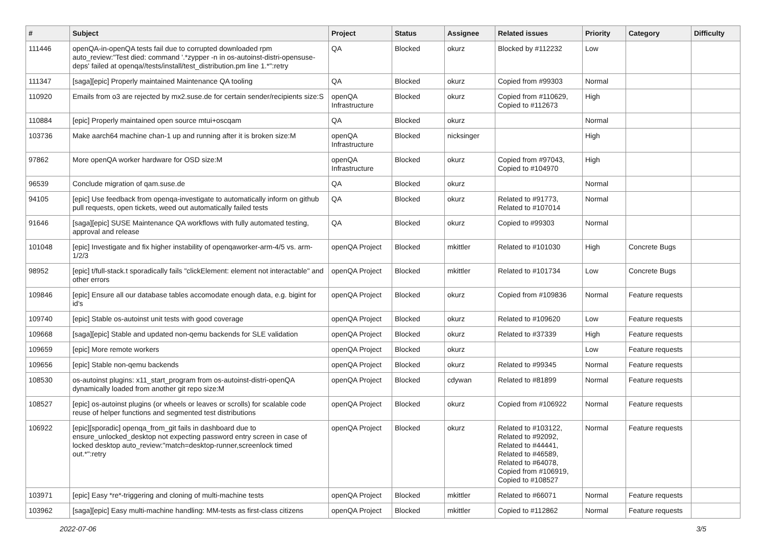| # | Subject | Project | Status | Assignee | Related issues | Priority | Category | Difficulty |
| --- | --- | --- | --- | --- | --- | --- | --- | --- |
| 111446 | openQA-in-openQA tests fail due to corrupted downloaded rpm auto_review:"Test died: command '.*zypper -n in os-autoinst-distri-opensuse-deps' failed at openqa//tests/install/test_distribution.pm line 1.*":retry | QA | Blocked | okurz | Blocked by #112232 | Low | | |
| 111347 | [saga][epic] Properly maintained Maintenance QA tooling | QA | Blocked | okurz | Copied from #99303 | Normal | | |
| 110920 | Emails from o3 are rejected by mx2.suse.de for certain sender/recipients size:S | openQA Infrastructure | Blocked | okurz | Copied from #110629, Copied to #112673 | High | | |
| 110884 | [epic] Properly maintained open source mtui+oscqam | QA | Blocked | okurz | | Normal | | |
| 103736 | Make aarch64 machine chan-1 up and running after it is broken size:M | openQA Infrastructure | Blocked | nicksinger | | High | | |
| 97862 | More openQA worker hardware for OSD size:M | openQA Infrastructure | Blocked | okurz | Copied from #97043, Copied to #104970 | High | | |
| 96539 | Conclude migration of qam.suse.de | QA | Blocked | okurz | | Normal | | |
| 94105 | [epic] Use feedback from openqa-investigate to automatically inform on github pull requests, open tickets, weed out automatically failed tests | QA | Blocked | okurz | Related to #91773, Related to #107014 | Normal | | |
| 91646 | [saga][epic] SUSE Maintenance QA workflows with fully automated testing, approval and release | QA | Blocked | okurz | Copied to #99303 | Normal | | |
| 101048 | [epic] Investigate and fix higher instability of openqaworker-arm-4/5 vs. arm-1/2/3 | openQA Project | Blocked | mkittler | Related to #101030 | High | Concrete Bugs | |
| 98952 | [epic] t/full-stack.t sporadically fails "clickElement: element not interactable" and other errors | openQA Project | Blocked | mkittler | Related to #101734 | Low | Concrete Bugs | |
| 109846 | [epic] Ensure all our database tables accomodate enough data, e.g. bigint for id's | openQA Project | Blocked | okurz | Copied from #109836 | Normal | Feature requests | |
| 109740 | [epic] Stable os-autoinst unit tests with good coverage | openQA Project | Blocked | okurz | Related to #109620 | Low | Feature requests | |
| 109668 | [saga][epic] Stable and updated non-qemu backends for SLE validation | openQA Project | Blocked | okurz | Related to #37339 | High | Feature requests | |
| 109659 | [epic] More remote workers | openQA Project | Blocked | okurz | | Low | Feature requests | |
| 109656 | [epic] Stable non-qemu backends | openQA Project | Blocked | okurz | Related to #99345 | Normal | Feature requests | |
| 108530 | os-autoinst plugins: x11_start_program from os-autoinst-distri-openQA dynamically loaded from another git repo size:M | openQA Project | Blocked | cdywan | Related to #81899 | Normal | Feature requests | |
| 108527 | [epic] os-autoinst plugins (or wheels or leaves or scrolls) for scalable code reuse of helper functions and segmented test distributions | openQA Project | Blocked | okurz | Copied from #106922 | Normal | Feature requests | |
| 106922 | [epic][sporadic] openqa_from_git fails in dashboard due to ensure_unlocked_desktop not expecting password entry screen in case of locked desktop auto_review:"match=desktop-runner,screenlock timed out.*":retry | openQA Project | Blocked | okurz | Related to #103122, Related to #92092, Related to #44441, Related to #46589, Related to #64078, Copied from #106919, Copied to #108527 | Normal | Feature requests | |
| 103971 | [epic] Easy *re*-triggering and cloning of multi-machine tests | openQA Project | Blocked | mkittler | Related to #66071 | Normal | Feature requests | |
| 103962 | [saga][epic] Easy multi-machine handling: MM-tests as first-class citizens | openQA Project | Blocked | mkittler | Copied to #112862 | Normal | Feature requests | |
2022-07-06 3/5